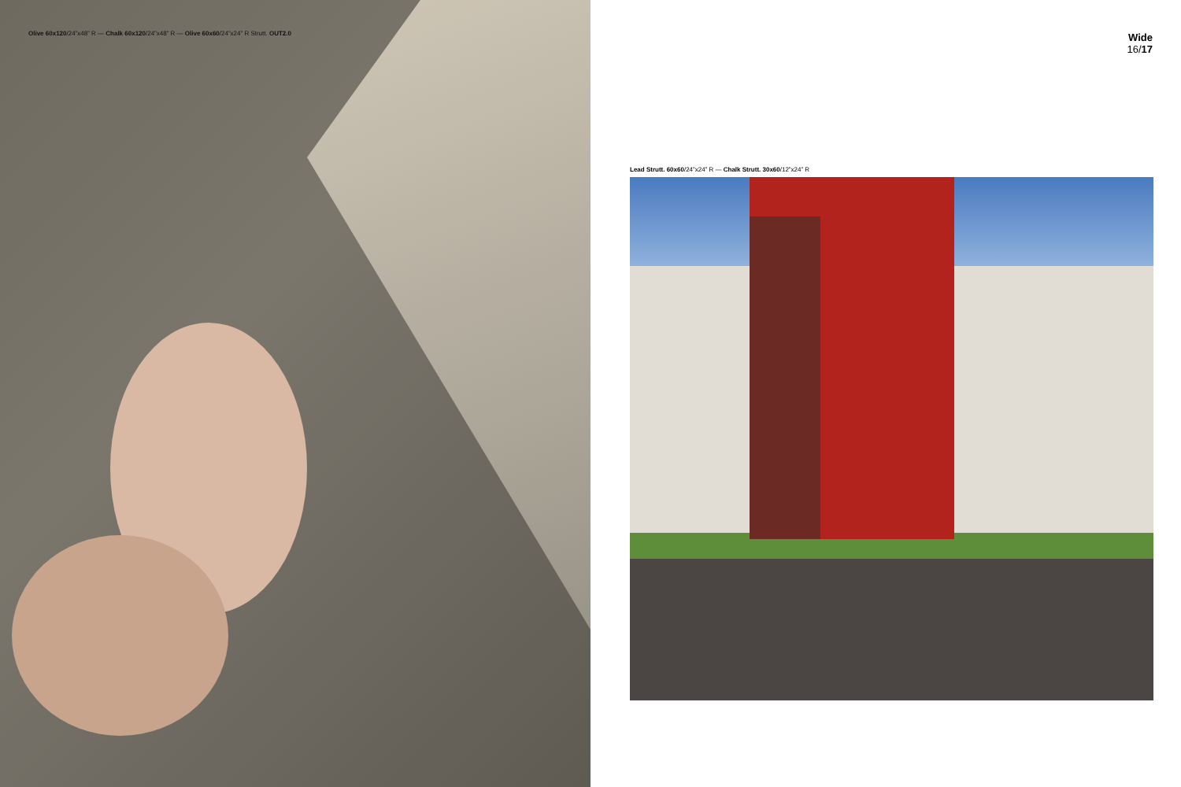Olive 60x120/24”x48” R — Chalk 60x120/24”x48” R — Olive 60x60/24”x24” R Strutt. OUT2.0
Wide
16/17
Lead Strutt. 60x60/24”x24” R — Chalk Strutt. 30x60/12”x24” R